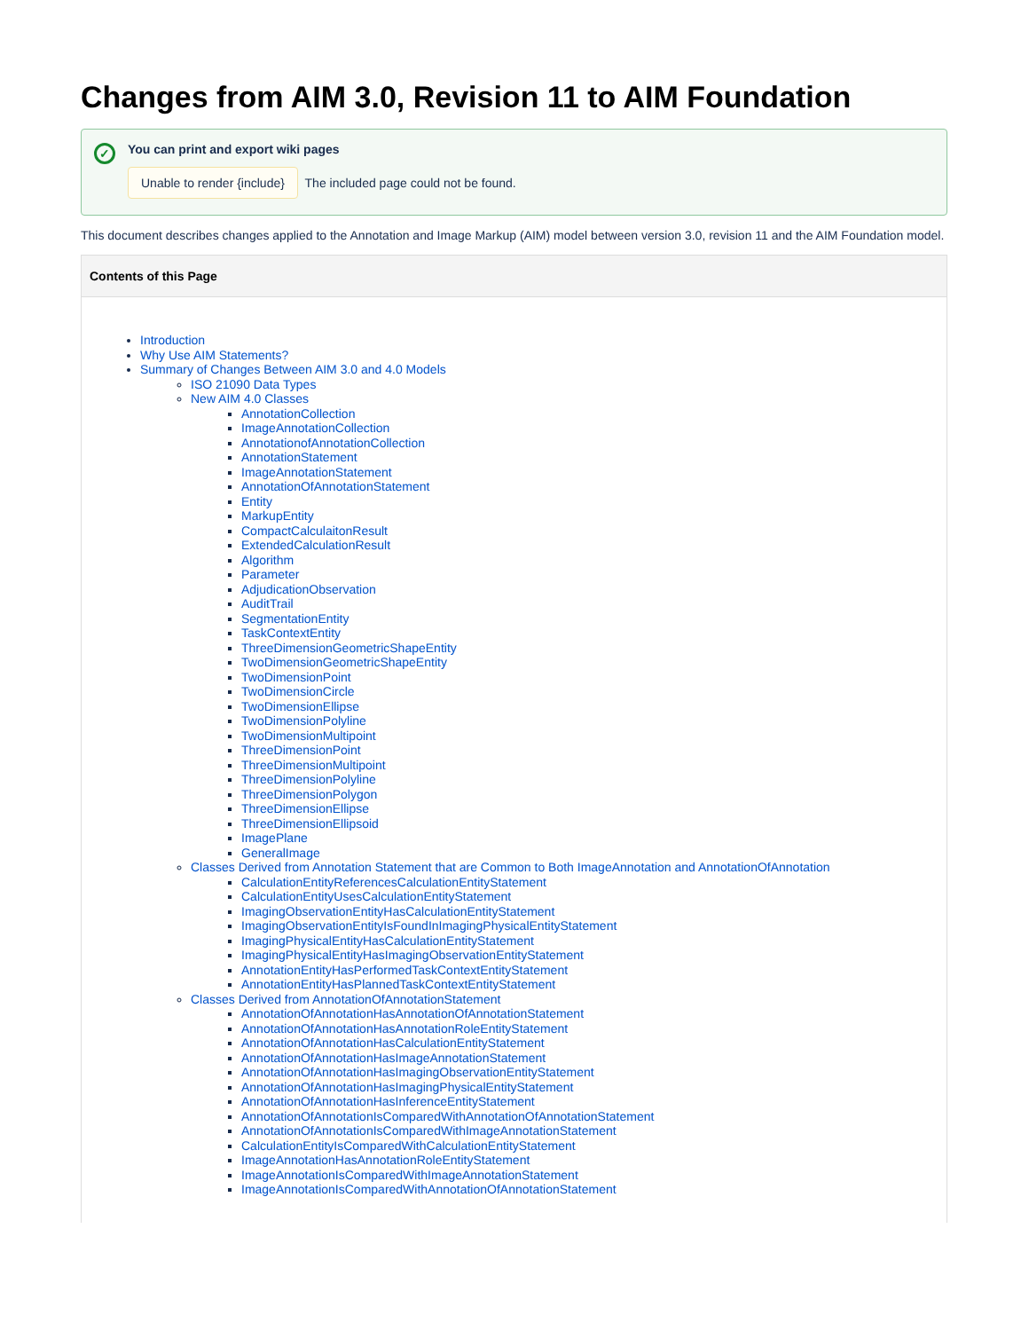Changes from AIM 3.0, Revision 11 to AIM Foundation
✓ You can print and export wiki pages
Unable to render {include} The included page could not be found.
This document describes changes applied to the Annotation and Image Markup (AIM) model between version 3.0, revision 11 and the AIM Foundation model.
Contents of this Page
Introduction
Why Use AIM Statements?
Summary of Changes Between AIM 3.0 and 4.0 Models
ISO 21090 Data Types
New AIM 4.0 Classes
AnnotationCollection
ImageAnnotationCollection
AnnotationofAnnotationCollection
AnnotationStatement
ImageAnnotationStatement
AnnotationOfAnnotationStatement
Entity
MarkupEntity
CompactCalculaitonResult
ExtendedCalculationResult
Algorithm
Parameter
AdjudicationObservation
AuditTrail
SegmentationEntity
TaskContextEntity
ThreeDimensionGeometricShapeEntity
TwoDimensionGeometricShapeEntity
TwoDimensionPoint
TwoDimensionCircle
TwoDimensionEllipse
TwoDimensionPolyline
TwoDimensionMultipoint
ThreeDimensionPoint
ThreeDimensionMultipoint
ThreeDimensionPolyline
ThreeDimensionPolygon
ThreeDimensionEllipse
ThreeDimensionEllipsoid
ImagePlane
GeneralImage
Classes Derived from Annotation Statement that are Common to Both ImageAnnotation and AnnotationOfAnnotation
CalculationEntityReferencesCalculationEntityStatement
CalculationEntityUsesCalculationEntityStatement
ImagingObservationEntityHasCalculationEntityStatement
ImagingObservationEntityIsFoundInImagingPhysicalEntityStatement
ImagingPhysicalEntityHasCalculationEntityStatement
ImagingPhysicalEntityHasImagingObservationEntityStatement
AnnotationEntityHasPerformedTaskContextEntityStatement
AnnotationEntityHasPlannedTaskContextEntityStatement
Classes Derived from AnnotationOfAnnotationStatement
AnnotationOfAnnotationHasAnnotationOfAnnotationStatement
AnnotationOfAnnotationHasAnnotationRoleEntityStatement
AnnotationOfAnnotationHasCalculationEntityStatement
AnnotationOfAnnotationHasImageAnnotationStatement
AnnotationOfAnnotationHasImagingObservationEntityStatement
AnnotationOfAnnotationHasImagingPhysicalEntityStatement
AnnotationOfAnnotationHasInferenceEntityStatement
AnnotationOfAnnotationIsComparedWithAnnotationOfAnnotationStatement
AnnotationOfAnnotationIsComparedWithImageAnnotationStatement
CalculationEntityIsComparedWithCalculationEntityStatement
ImageAnnotationHasAnnotationRoleEntityStatement
ImageAnnotationIsComparedWithImageAnnotationStatement
ImageAnnotationIsComparedWithAnnotationOfAnnotationStatement